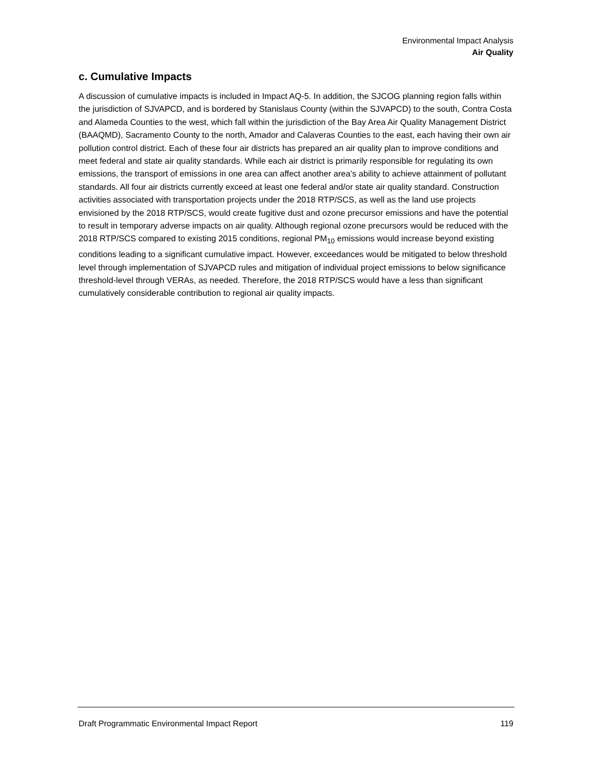Environmental Impact Analysis
Air Quality
c. Cumulative Impacts
A discussion of cumulative impacts is included in Impact AQ-5. In addition, the SJCOG planning region falls within the jurisdiction of SJVAPCD, and is bordered by Stanislaus County (within the SJVAPCD) to the south, Contra Costa and Alameda Counties to the west, which fall within the jurisdiction of the Bay Area Air Quality Management District (BAAQMD), Sacramento County to the north, Amador and Calaveras Counties to the east, each having their own air pollution control district. Each of these four air districts has prepared an air quality plan to improve conditions and meet federal and state air quality standards. While each air district is primarily responsible for regulating its own emissions, the transport of emissions in one area can affect another area’s ability to achieve attainment of pollutant standards. All four air districts currently exceed at least one federal and/or state air quality standard. Construction activities associated with transportation projects under the 2018 RTP/SCS, as well as the land use projects envisioned by the 2018 RTP/SCS, would create fugitive dust and ozone precursor emissions and have the potential to result in temporary adverse impacts on air quality. Although regional ozone precursors would be reduced with the 2018 RTP/SCS compared to existing 2015 conditions, regional PM<sub>10</sub> emissions would increase beyond existing conditions leading to a significant cumulative impact. However, exceedances would be mitigated to below threshold level through implementation of SJVAPCD rules and mitigation of individual project emissions to below significance threshold-level through VERAs, as needed. Therefore, the 2018 RTP/SCS would have a less than significant cumulatively considerable contribution to regional air quality impacts.
Draft Programmatic Environmental Impact Report 119